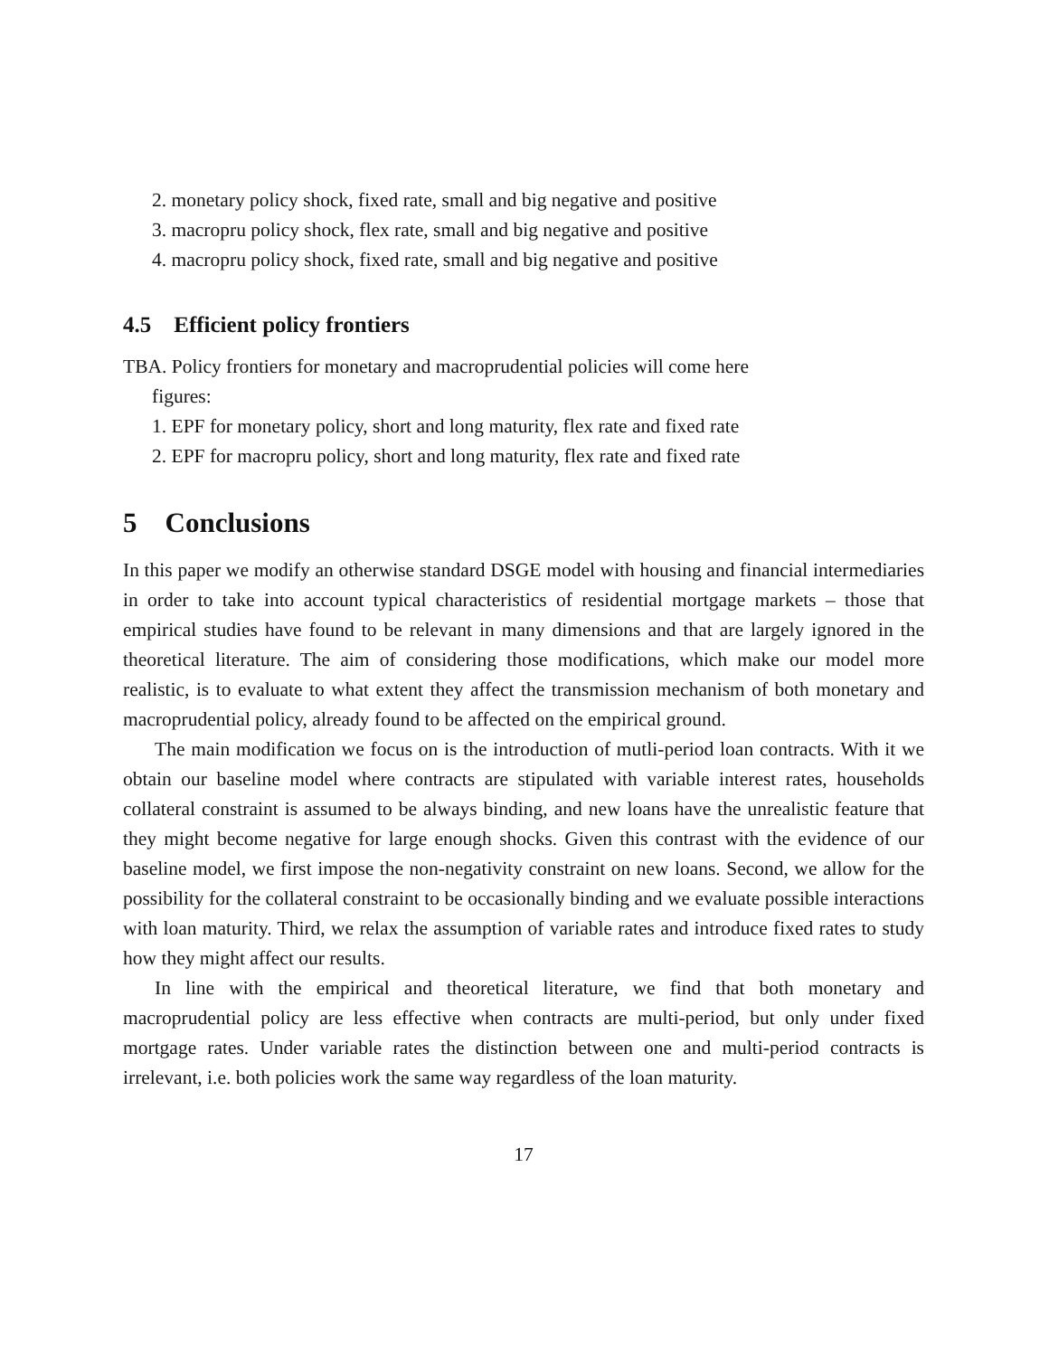2. monetary policy shock, fixed rate, small and big negative and positive
3. macropru policy shock, flex rate, small and big negative and positive
4. macropru policy shock, fixed rate, small and big negative and positive
4.5 Efficient policy frontiers
TBA. Policy frontiers for monetary and macroprudential policies will come here
figures:
1. EPF for monetary policy, short and long maturity, flex rate and fixed rate
2. EPF for macropru policy, short and long maturity, flex rate and fixed rate
5 Conclusions
In this paper we modify an otherwise standard DSGE model with housing and financial intermediaries in order to take into account typical characteristics of residential mortgage markets – those that empirical studies have found to be relevant in many dimensions and that are largely ignored in the theoretical literature. The aim of considering those modifications, which make our model more realistic, is to evaluate to what extent they affect the transmission mechanism of both monetary and macroprudential policy, already found to be affected on the empirical ground.
The main modification we focus on is the introduction of mutli-period loan contracts. With it we obtain our baseline model where contracts are stipulated with variable interest rates, households collateral constraint is assumed to be always binding, and new loans have the unrealistic feature that they might become negative for large enough shocks. Given this contrast with the evidence of our baseline model, we first impose the non-negativity constraint on new loans. Second, we allow for the possibility for the collateral constraint to be occasionally binding and we evaluate possible interactions with loan maturity. Third, we relax the assumption of variable rates and introduce fixed rates to study how they might affect our results.
In line with the empirical and theoretical literature, we find that both monetary and macroprudential policy are less effective when contracts are multi-period, but only under fixed mortgage rates. Under variable rates the distinction between one and multi-period contracts is irrelevant, i.e. both policies work the same way regardless of the loan maturity.
17